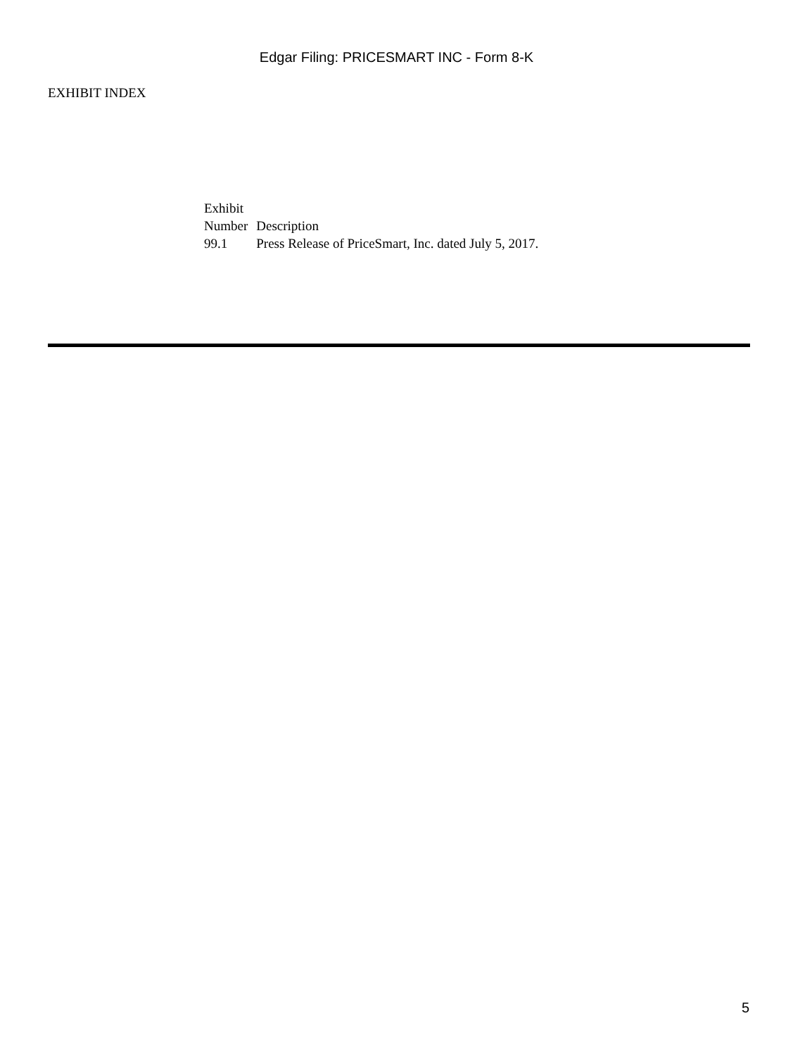Edgar Filing: PRICESMART INC - Form 8-K
EXHIBIT INDEX
| Exhibit Number | Description |
| --- | --- |
| 99.1 | Press Release of PriceSmart, Inc. dated July 5, 2017. |
5